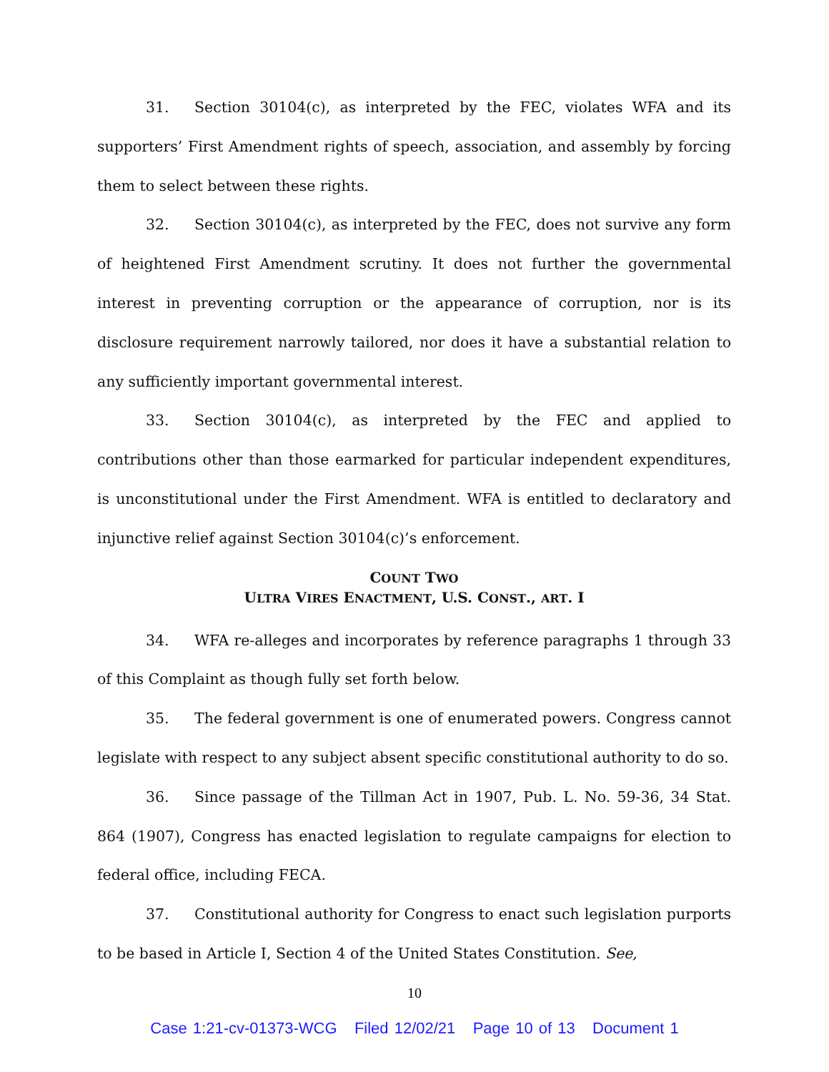31. Section 30104(c), as interpreted by the FEC, violates WFA and its supporters’ First Amendment rights of speech, association, and assembly by forcing them to select between these rights.
32. Section 30104(c), as interpreted by the FEC, does not survive any form of heightened First Amendment scrutiny. It does not further the governmental interest in preventing corruption or the appearance of corruption, nor is its disclosure requirement narrowly tailored, nor does it have a substantial relation to any sufficiently important governmental interest.
33. Section 30104(c), as interpreted by the FEC and applied to contributions other than those earmarked for particular independent expenditures, is unconstitutional under the First Amendment. WFA is entitled to declaratory and injunctive relief against Section 30104(c)’s enforcement.
COUNT TWO
ULTRA VIRES ENACTMENT, U.S. CONST., ART. I
34. WFA re-alleges and incorporates by reference paragraphs 1 through 33 of this Complaint as though fully set forth below.
35. The federal government is one of enumerated powers. Congress cannot legislate with respect to any subject absent specific constitutional authority to do so.
36. Since passage of the Tillman Act in 1907, Pub. L. No. 59-36, 34 Stat. 864 (1907), Congress has enacted legislation to regulate campaigns for election to federal office, including FECA.
37. Constitutional authority for Congress to enact such legislation purports to be based in Article I, Section 4 of the United States Constitution. See,
10
Case 1:21-cv-01373-WCG Filed 12/02/21 Page 10 of 13 Document 1